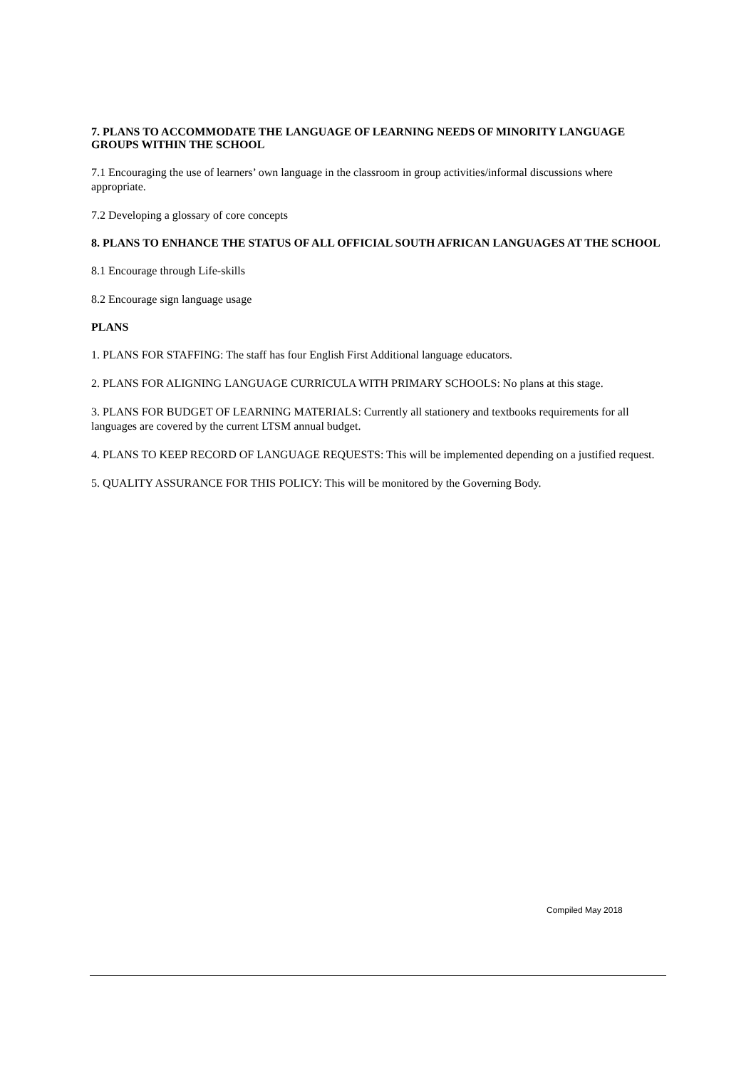7. PLANS TO ACCOMMODATE THE LANGUAGE OF LEARNING NEEDS OF MINORITY LANGUAGE GROUPS WITHIN THE SCHOOL
7.1 Encouraging the use of learners’ own language in the classroom in group activities/informal discussions where appropriate.
7.2 Developing a glossary of core concepts
8. PLANS TO ENHANCE THE STATUS OF ALL OFFICIAL SOUTH AFRICAN LANGUAGES AT THE SCHOOL
8.1 Encourage through Life-skills
8.2 Encourage sign language usage
PLANS
1. PLANS FOR STAFFING: The staff has four English First Additional language educators.
2. PLANS FOR ALIGNING LANGUAGE CURRICULA WITH PRIMARY SCHOOLS: No plans at this stage.
3. PLANS FOR BUDGET OF LEARNING MATERIALS: Currently all stationery and textbooks requirements for all languages are covered by the current LTSM annual budget.
4. PLANS TO KEEP RECORD OF LANGUAGE REQUESTS: This will be implemented depending on a justified request.
5. QUALITY ASSURANCE FOR THIS POLICY: This will be monitored by the Governing Body.
Compiled May 2018